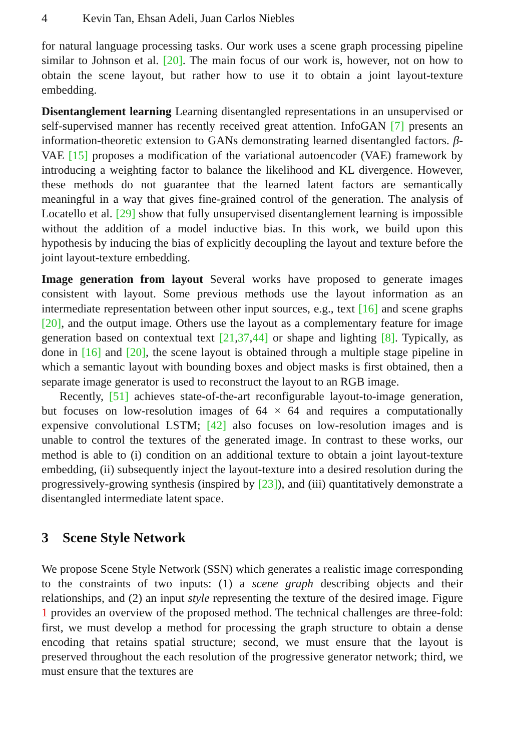4 Kevin Tan, Ehsan Adeli, Juan Carlos Niebles
for natural language processing tasks. Our work uses a scene graph processing pipeline similar to Johnson et al. [20]. The main focus of our work is, however, not on how to obtain the scene layout, but rather how to use it to obtain a joint layout-texture embedding.
Disentanglement learning Learning disentangled representations in an unsupervised or self-supervised manner has recently received great attention. InfoGAN [7] presents an information-theoretic extension to GANs demonstrating learned disentangled factors. β-VAE [15] proposes a modification of the variational autoencoder (VAE) framework by introducing a weighting factor to balance the likelihood and KL divergence. However, these methods do not guarantee that the learned latent factors are semantically meaningful in a way that gives fine-grained control of the generation. The analysis of Locatello et al. [29] show that fully unsupervised disentanglement learning is impossible without the addition of a model inductive bias. In this work, we build upon this hypothesis by inducing the bias of explicitly decoupling the layout and texture before the joint layout-texture embedding.
Image generation from layout Several works have proposed to generate images consistent with layout. Some previous methods use the layout information as an intermediate representation between other input sources, e.g., text [16] and scene graphs [20], and the output image. Others use the layout as a complementary feature for image generation based on contextual text [21,37,44] or shape and lighting [8]. Typically, as done in [16] and [20], the scene layout is obtained through a multiple stage pipeline in which a semantic layout with bounding boxes and object masks is first obtained, then a separate image generator is used to reconstruct the layout to an RGB image.
Recently, [51] achieves state-of-the-art reconfigurable layout-to-image generation, but focuses on low-resolution images of 64 × 64 and requires a computationally expensive convolutional LSTM; [42] also focuses on low-resolution images and is unable to control the textures of the generated image. In contrast to these works, our method is able to (i) condition on an additional texture to obtain a joint layout-texture embedding, (ii) subsequently inject the layout-texture into a desired resolution during the progressively-growing synthesis (inspired by [23]), and (iii) quantitatively demonstrate a disentangled intermediate latent space.
3 Scene Style Network
We propose Scene Style Network (SSN) which generates a realistic image corresponding to the constraints of two inputs: (1) a scene graph describing objects and their relationships, and (2) an input style representing the texture of the desired image. Figure 1 provides an overview of the proposed method. The technical challenges are three-fold: first, we must develop a method for processing the graph structure to obtain a dense encoding that retains spatial structure; second, we must ensure that the layout is preserved throughout the each resolution of the progressive generator network; third, we must ensure that the textures are